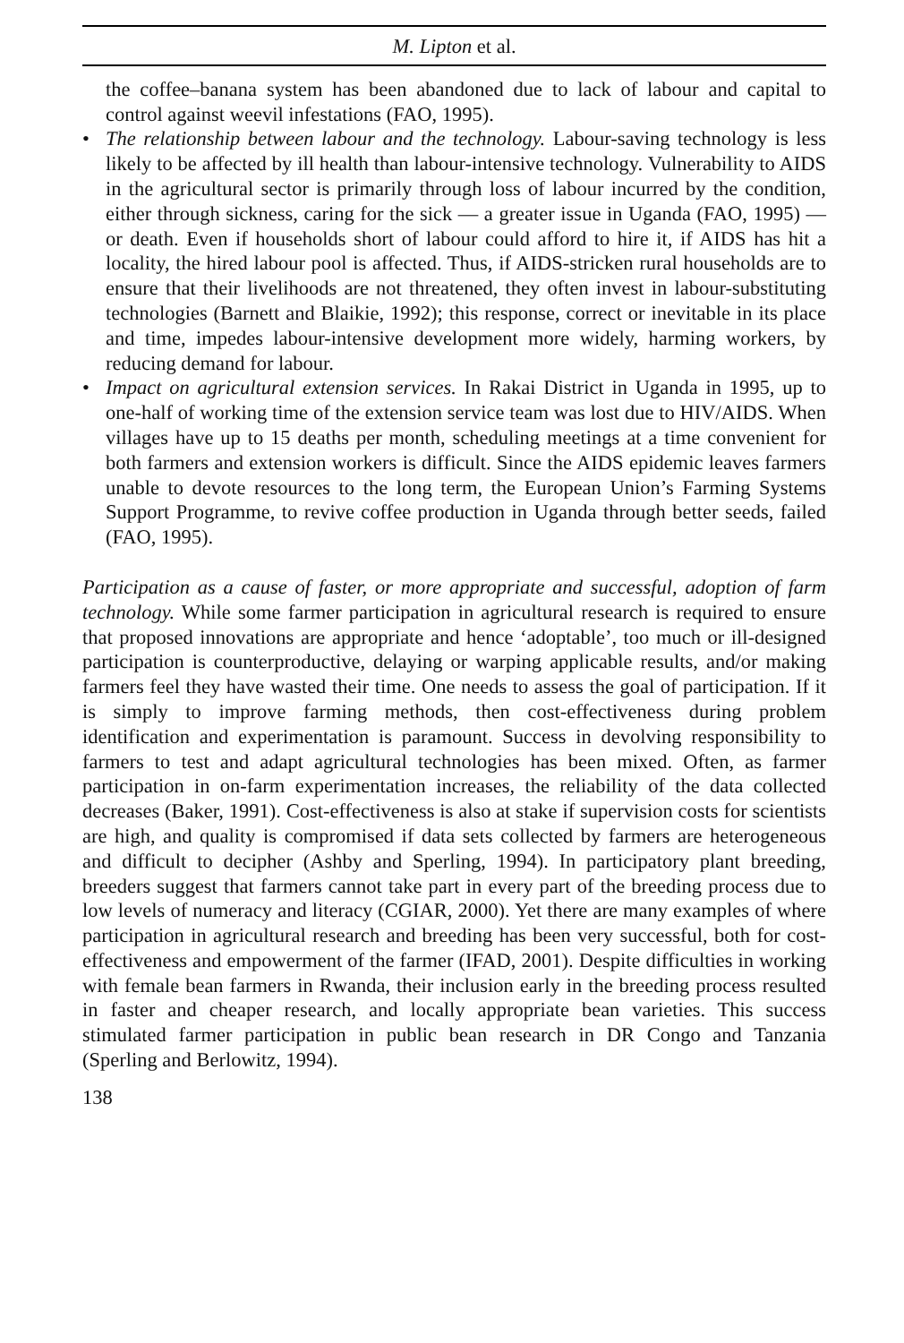M. Lipton et al.
the coffee–banana system has been abandoned due to lack of labour and capital to control against weevil infestations (FAO, 1995).
• The relationship between labour and the technology. Labour-saving technology is less likely to be affected by ill health than labour-intensive technology. Vulnerability to AIDS in the agricultural sector is primarily through loss of labour incurred by the condition, either through sickness, caring for the sick — a greater issue in Uganda (FAO, 1995) — or death. Even if households short of labour could afford to hire it, if AIDS has hit a locality, the hired labour pool is affected. Thus, if AIDS-stricken rural households are to ensure that their livelihoods are not threatened, they often invest in labour-substituting technologies (Barnett and Blaikie, 1992); this response, correct or inevitable in its place and time, impedes labour-intensive development more widely, harming workers, by reducing demand for labour.
• Impact on agricultural extension services. In Rakai District in Uganda in 1995, up to one-half of working time of the extension service team was lost due to HIV/AIDS. When villages have up to 15 deaths per month, scheduling meetings at a time convenient for both farmers and extension workers is difficult. Since the AIDS epidemic leaves farmers unable to devote resources to the long term, the European Union’s Farming Systems Support Programme, to revive coffee production in Uganda through better seeds, failed (FAO, 1995).
Participation as a cause of faster, or more appropriate and successful, adoption of farm technology. While some farmer participation in agricultural research is required to ensure that proposed innovations are appropriate and hence ‘adoptable’, too much or ill-designed participation is counterproductive, delaying or warping applicable results, and/or making farmers feel they have wasted their time. One needs to assess the goal of participation. If it is simply to improve farming methods, then cost-effectiveness during problem identification and experimentation is paramount. Success in devolving responsibility to farmers to test and adapt agricultural technologies has been mixed. Often, as farmer participation in on-farm experimentation increases, the reliability of the data collected decreases (Baker, 1991). Cost-effectiveness is also at stake if supervision costs for scientists are high, and quality is compromised if data sets collected by farmers are heterogeneous and difficult to decipher (Ashby and Sperling, 1994). In participatory plant breeding, breeders suggest that farmers cannot take part in every part of the breeding process due to low levels of numeracy and literacy (CGIAR, 2000). Yet there are many examples of where participation in agricultural research and breeding has been very successful, both for cost-effectiveness and empowerment of the farmer (IFAD, 2001). Despite difficulties in working with female bean farmers in Rwanda, their inclusion early in the breeding process resulted in faster and cheaper research, and locally appropriate bean varieties. This success stimulated farmer participation in public bean research in DR Congo and Tanzania (Sperling and Berlowitz, 1994).
138